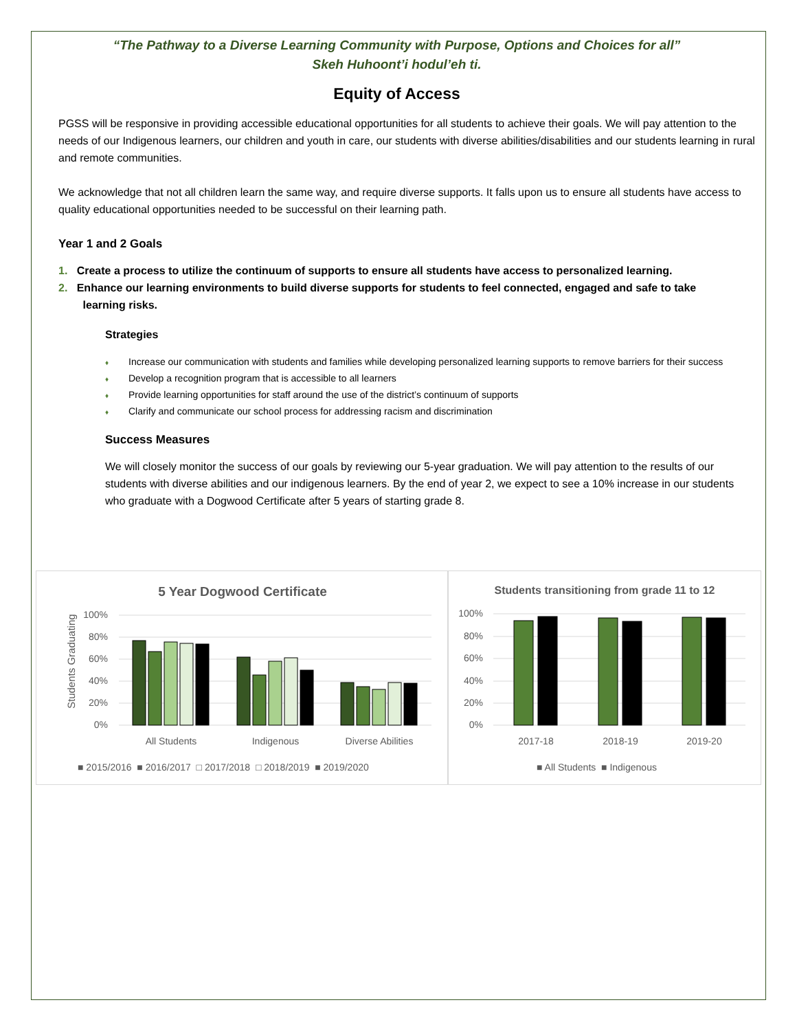“The Pathway to a Diverse Learning Community with Purpose, Options and Choices for all”
Skeh Huhoont’i hodul’eh ti.
Equity of Access
PGSS will be responsive in providing accessible educational opportunities for all students to achieve their goals. We will pay attention to the needs of our Indigenous learners, our children and youth in care, our students with diverse abilities/disabilities and our students learning in rural and remote communities.
We acknowledge that not all children learn the same way, and require diverse supports. It falls upon us to ensure all students have access to quality educational opportunities needed to be successful on their learning path.
Year 1 and 2 Goals
1. Create a process to utilize the continuum of supports to ensure all students have access to personalized learning.
2. Enhance our learning environments to build diverse supports for students to feel connected, engaged and safe to take
learning risks.
Strategies
♦ Increase our communication with students and families while developing personalized learning supports to remove barriers for their success
♦ Develop a recognition program that is accessible to all learners
♦ Provide learning opportunities for staff around the use of the district’s continuum of supports
♦ Clarify and communicate our school process for addressing racism and discrimination
Success Measures
We will closely monitor the success of our goals by reviewing our 5-year graduation. We will pay attention to the results of our students with diverse abilities and our indigenous learners. By the end of year 2, we expect to see a 10% increase in our students who graduate with a Dogwood Certificate after 5 years of starting grade 8.
5 Year Dogwood Certificate
Students Graduating
100%
80%
60%
40%
20%
0%
All Students
Indigenous
Diverse Abilities
■ 2015/2016 ■ 2016/2017 □ 2017/2018 □ 2018/2019 ■ 2019/2020
Students transitioning from grade 11 to 12
100%
80%
60%
40%
20%
0%
2017-18
2018-19
2019-20
■ All Students ■ Indigenous